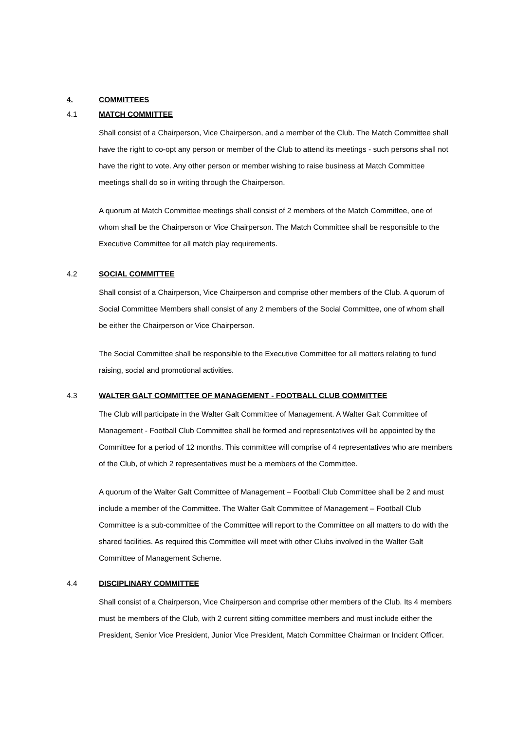4. COMMITTEES
4.1 MATCH COMMITTEE
Shall consist of a Chairperson, Vice Chairperson, and a member of the Club. The Match Committee shall have the right to co-opt any person or member of the Club to attend its meetings - such persons shall not have the right to vote. Any other person or member wishing to raise business at Match Committee meetings shall do so in writing through the Chairperson.
A quorum at Match Committee meetings shall consist of 2 members of the Match Committee, one of whom shall be the Chairperson or Vice Chairperson. The Match Committee shall be responsible to the Executive Committee for all match play requirements.
4.2 SOCIAL COMMITTEE
Shall consist of a Chairperson, Vice Chairperson and comprise other members of the Club. A quorum of Social Committee Members shall consist of any 2 members of the Social Committee, one of whom shall be either the Chairperson or Vice Chairperson.
The Social Committee shall be responsible to the Executive Committee for all matters relating to fund raising, social and promotional activities.
4.3 WALTER GALT COMMITTEE OF MANAGEMENT - FOOTBALL CLUB COMMITTEE
The Club will participate in the Walter Galt Committee of Management. A Walter Galt Committee of Management - Football Club Committee shall be formed and representatives will be appointed by the Committee for a period of 12 months. This committee will comprise of 4 representatives who are members of the Club, of which 2 representatives must be a members of the Committee.
A quorum of the Walter Galt Committee of Management – Football Club Committee shall be 2 and must include a member of the Committee. The Walter Galt Committee of Management – Football Club Committee is a sub-committee of the Committee will report to the Committee on all matters to do with the shared facilities. As required this Committee will meet with other Clubs involved in the Walter Galt Committee of Management Scheme.
4.4 DISCIPLINARY COMMITTEE
Shall consist of a Chairperson, Vice Chairperson and comprise other members of the Club. Its 4 members must be members of the Club, with 2 current sitting committee members and must include either the President, Senior Vice President, Junior Vice President, Match Committee Chairman or Incident Officer.